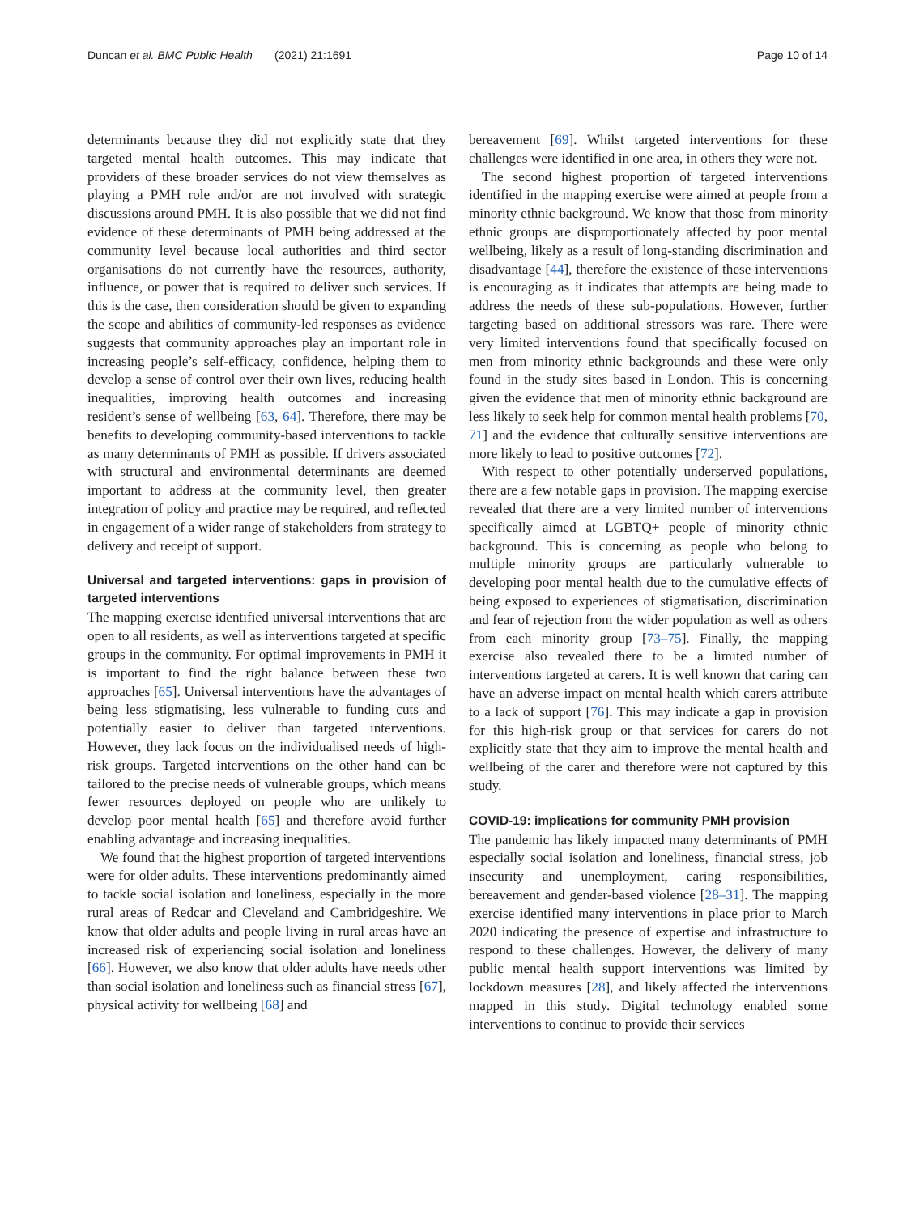Duncan et al. BMC Public Health (2021) 21:1691 Page 10 of 14
determinants because they did not explicitly state that they targeted mental health outcomes. This may indicate that providers of these broader services do not view themselves as playing a PMH role and/or are not involved with strategic discussions around PMH. It is also possible that we did not find evidence of these determinants of PMH being addressed at the community level because local authorities and third sector organisations do not currently have the resources, authority, influence, or power that is required to deliver such services. If this is the case, then consideration should be given to expanding the scope and abilities of community-led responses as evidence suggests that community approaches play an important role in increasing people’s self-efficacy, confidence, helping them to develop a sense of control over their own lives, reducing health inequalities, improving health outcomes and increasing resident’s sense of wellbeing [63, 64]. Therefore, there may be benefits to developing community-based interventions to tackle as many determinants of PMH as possible. If drivers associated with structural and environmental determinants are deemed important to address at the community level, then greater integration of policy and practice may be required, and reflected in engagement of a wider range of stakeholders from strategy to delivery and receipt of support.
Universal and targeted interventions: gaps in provision of targeted interventions
The mapping exercise identified universal interventions that are open to all residents, as well as interventions targeted at specific groups in the community. For optimal improvements in PMH it is important to find the right balance between these two approaches [65]. Universal interventions have the advantages of being less stigmatising, less vulnerable to funding cuts and potentially easier to deliver than targeted interventions. However, they lack focus on the individualised needs of high-risk groups. Targeted interventions on the other hand can be tailored to the precise needs of vulnerable groups, which means fewer resources deployed on people who are unlikely to develop poor mental health [65] and therefore avoid further enabling advantage and increasing inequalities.
We found that the highest proportion of targeted interventions were for older adults. These interventions predominantly aimed to tackle social isolation and loneliness, especially in the more rural areas of Redcar and Cleveland and Cambridgeshire. We know that older adults and people living in rural areas have an increased risk of experiencing social isolation and loneliness [66]. However, we also know that older adults have needs other than social isolation and loneliness such as financial stress [67], physical activity for wellbeing [68] and
bereavement [69]. Whilst targeted interventions for these challenges were identified in one area, in others they were not.
The second highest proportion of targeted interventions identified in the mapping exercise were aimed at people from a minority ethnic background. We know that those from minority ethnic groups are disproportionately affected by poor mental wellbeing, likely as a result of long-standing discrimination and disadvantage [44], therefore the existence of these interventions is encouraging as it indicates that attempts are being made to address the needs of these sub-populations. However, further targeting based on additional stressors was rare. There were very limited interventions found that specifically focused on men from minority ethnic backgrounds and these were only found in the study sites based in London. This is concerning given the evidence that men of minority ethnic background are less likely to seek help for common mental health problems [70, 71] and the evidence that culturally sensitive interventions are more likely to lead to positive outcomes [72].
With respect to other potentially underserved populations, there are a few notable gaps in provision. The mapping exercise revealed that there are a very limited number of interventions specifically aimed at LGBTQ+ people of minority ethnic background. This is concerning as people who belong to multiple minority groups are particularly vulnerable to developing poor mental health due to the cumulative effects of being exposed to experiences of stigmatisation, discrimination and fear of rejection from the wider population as well as others from each minority group [73–75]. Finally, the mapping exercise also revealed there to be a limited number of interventions targeted at carers. It is well known that caring can have an adverse impact on mental health which carers attribute to a lack of support [76]. This may indicate a gap in provision for this high-risk group or that services for carers do not explicitly state that they aim to improve the mental health and wellbeing of the carer and therefore were not captured by this study.
COVID-19: implications for community PMH provision
The pandemic has likely impacted many determinants of PMH especially social isolation and loneliness, financial stress, job insecurity and unemployment, caring responsibilities, bereavement and gender-based violence [28–31]. The mapping exercise identified many interventions in place prior to March 2020 indicating the presence of expertise and infrastructure to respond to these challenges. However, the delivery of many public mental health support interventions was limited by lockdown measures [28], and likely affected the interventions mapped in this study. Digital technology enabled some interventions to continue to provide their services